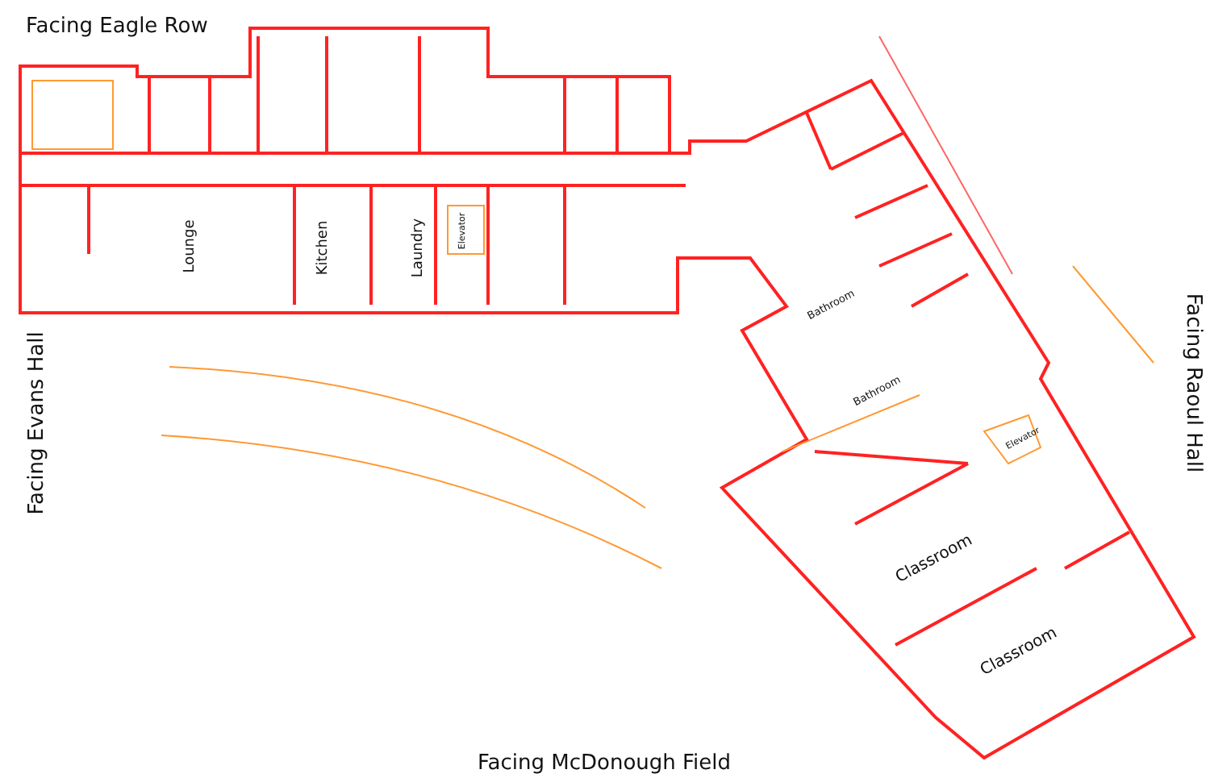Facing Eagle Row
Facing Evans Hall
Facing Raoul Hall
Lounge Kitchen Laundry
Elevator
Bathroom
Bathroom
Elevator
Classroom
Classroom
Facing McDonough Field